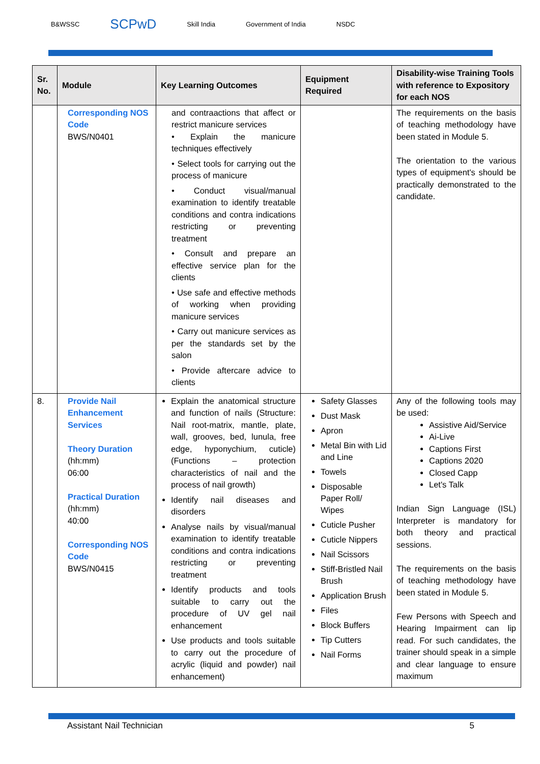B&WSSC SCPwD Skill India Government of India NSDC
| Sr. No. | Module | Key Learning Outcomes | Equipment Required | Disability-wise Training Tools with reference to Expository for each NOS |
| --- | --- | --- | --- | --- |
| | Corresponding NOS Code BWS/N0401 | and contraactions that affect or restrict manicure services • Explain the manicure techniques effectively • Select tools for carrying out the process of manicure • Conduct visual/manual examination to identify treatable conditions and contra indications restricting or preventing treatment • Consult and prepare an effective service plan for the clients • Use safe and effective methods of working when providing manicure services • Carry out manicure services as per the standards set by the salon • Provide aftercare advice to clients | | The requirements on the basis of teaching methodology have been stated in Module 5. The orientation to the various types of equipment's should be practically demonstrated to the candidate. |
| 8. | Provide Nail Enhancement Services Theory Duration (hh:mm) 06:00 Practical Duration (hh:mm) 40:00 Corresponding NOS Code BWS/N0415 | Explain the anatomical structure and function of nails (Structure: Nail root-matrix, mantle, plate, wall, grooves, bed, lunula, free edge, hyponychium, cuticle) (Functions – protection characteristics of nail and the process of nail growth) Identify nail diseases and disorders Analyse nails by visual/manual examination to identify treatable conditions and contra indications restricting or preventing treatment Identify products and tools suitable to carry out the procedure of UV gel nail enhancement Use products and tools suitable to carry out the procedure of acrylic (liquid and powder) nail enhancement) | Safety Glasses Dust Mask Apron Metal Bin with Lid and Line Towels Disposable Paper Roll/ Wipes Cuticle Pusher Cuticle Nippers Nail Scissors Stiff-Bristled Nail Brush Application Brush Files Block Buffers Tip Cutters Nail Forms | Any of the following tools may be used: Assistive Aid/Service Ai-Live Captions First Captions 2020 Closed Capp Let's Talk Indian Sign Language (ISL) Interpreter is mandatory for both theory and practical sessions. The requirements on the basis of teaching methodology have been stated in Module 5. Few Persons with Speech and Hearing Impairment can lip read. For such candidates, the trainer should speak in a simple and clear language to ensure maximum |
Assistant Nail Technician 5